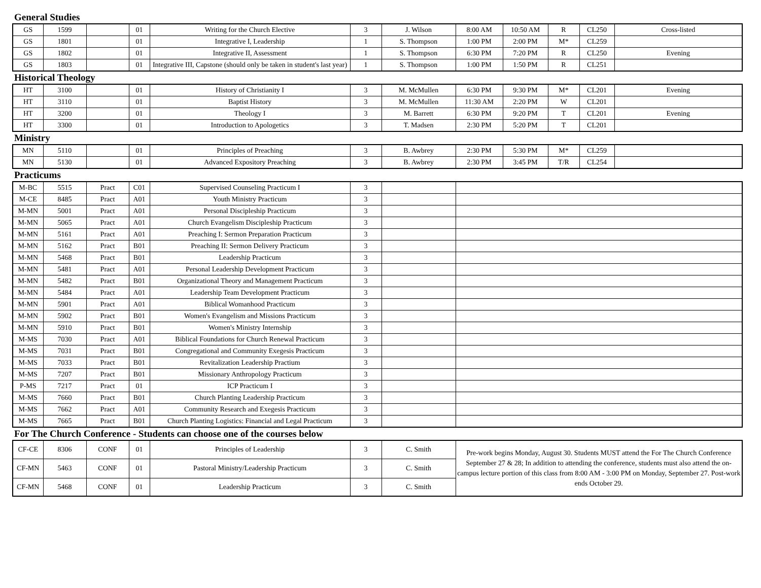General Studies
| GS | 1599 | | 01 | Writing for the Church Elective | 3 | J. Wilson | 8:00 AM | 10:50 AM | R | CL250 | Cross-listed |
| GS | 1801 | | 01 | Integrative I, Leadership | 1 | S. Thompson | 1:00 PM | 2:00 PM | M* | CL259 | |
| GS | 1802 | | 01 | Integrative II, Assessment | 1 | S. Thompson | 6:30 PM | 7:20 PM | R | CL250 | Evening |
| GS | 1803 | | 01 | Integrative III, Capstone (should only be taken in student's last year) | 1 | S. Thompson | 1:00 PM | 1:50 PM | R | CL251 | |
Historical Theology
| HT | 3100 | | 01 | History of Christianity I | 3 | M. McMullen | 6:30 PM | 9:30 PM | M* | CL201 | Evening |
| HT | 3110 | | 01 | Baptist History | 3 | M. McMullen | 11:30 AM | 2:20 PM | W | CL201 | |
| HT | 3200 | | 01 | Theology I | 3 | M. Barrett | 6:30 PM | 9:20 PM | T | CL201 | Evening |
| HT | 3300 | | 01 | Introduction to Apologetics | 3 | T. Madsen | 2:30 PM | 5:20 PM | T | CL201 | |
Ministry
| MN | 5110 | | 01 | Principles of Preaching | 3 | B. Awbrey | 2:30 PM | 5:30 PM | M* | CL259 | |
| MN | 5130 | | 01 | Advanced Expository Preaching | 3 | B. Awbrey | 2:30 PM | 3:45 PM | T/R | CL254 | |
Practicums
| M-BC | 5515 | Pract | C01 | Supervised Counseling Practicum I | 3 | | |
| M-CE | 8485 | Pract | A01 | Youth Ministry Practicum | 3 | | |
| M-MN | 5001 | Pract | A01 | Personal Discipleship Practicum | 3 | | |
| M-MN | 5065 | Pract | A01 | Church Evangelism Discipleship Practicum | 3 | | |
| M-MN | 5161 | Pract | A01 | Preaching I: Sermon Preparation Practicum | 3 | | |
| M-MN | 5162 | Pract | B01 | Preaching II: Sermon Delivery Practicum | 3 | | |
| M-MN | 5468 | Pract | B01 | Leadership Practicum | 3 | | |
| M-MN | 5481 | Pract | A01 | Personal Leadership Development Practicum | 3 | | |
| M-MN | 5482 | Pract | B01 | Organizational Theory and Management Practicum | 3 | | |
| M-MN | 5484 | Pract | A01 | Leadership Team Development Practicum | 3 | | |
| M-MN | 5901 | Pract | A01 | Biblical Womanhood Practicum | 3 | | |
| M-MN | 5902 | Pract | B01 | Women's Evangelism and Missions Practicum | 3 | | |
| M-MN | 5910 | Pract | B01 | Women's Ministry Internship | 3 | | |
| M-MS | 7030 | Pract | A01 | Biblical Foundations for Church Renewal Practicum | 3 | | |
| M-MS | 7031 | Pract | B01 | Congregational and Community Exegesis Practicum | 3 | | |
| M-MS | 7033 | Pract | B01 | Revitalization Leadership Practium | 3 | | |
| M-MS | 7207 | Pract | B01 | Missionary Anthropology Practicum | 3 | | |
| P-MS | 7217 | Pract | 01 | ICP Practicum I | 3 | | |
| M-MS | 7660 | Pract | B01 | Church Planting Leadership Practicum | 3 | | |
| M-MS | 7662 | Pract | A01 | Community Research and Exegesis Practicum | 3 | | |
| M-MS | 7665 | Pract | B01 | Church Planting Logistics: Financial and Legal Practicum | 3 | | |
For The Church Conference - Students can choose one of the courses below
| CF-CE | 8306 | CONF | 01 | Principles of Leadership | 3 | C. Smith | Pre-work begins Monday, August 30. Students MUST attend the For The Church Conference September 27 & 28; In addition to attending the conference, students must also attend the on-campus lecture portion of this class from 8:00 AM - 3:00 PM on Monday, September 27. Post-work ends October 29. |
| CF-MN | 5463 | CONF | 01 | Pastoral Ministry/Leadership Practicum | 3 | C. Smith | |
| CF-MN | 5468 | CONF | 01 | Leadership Practicum | 3 | C. Smith | |